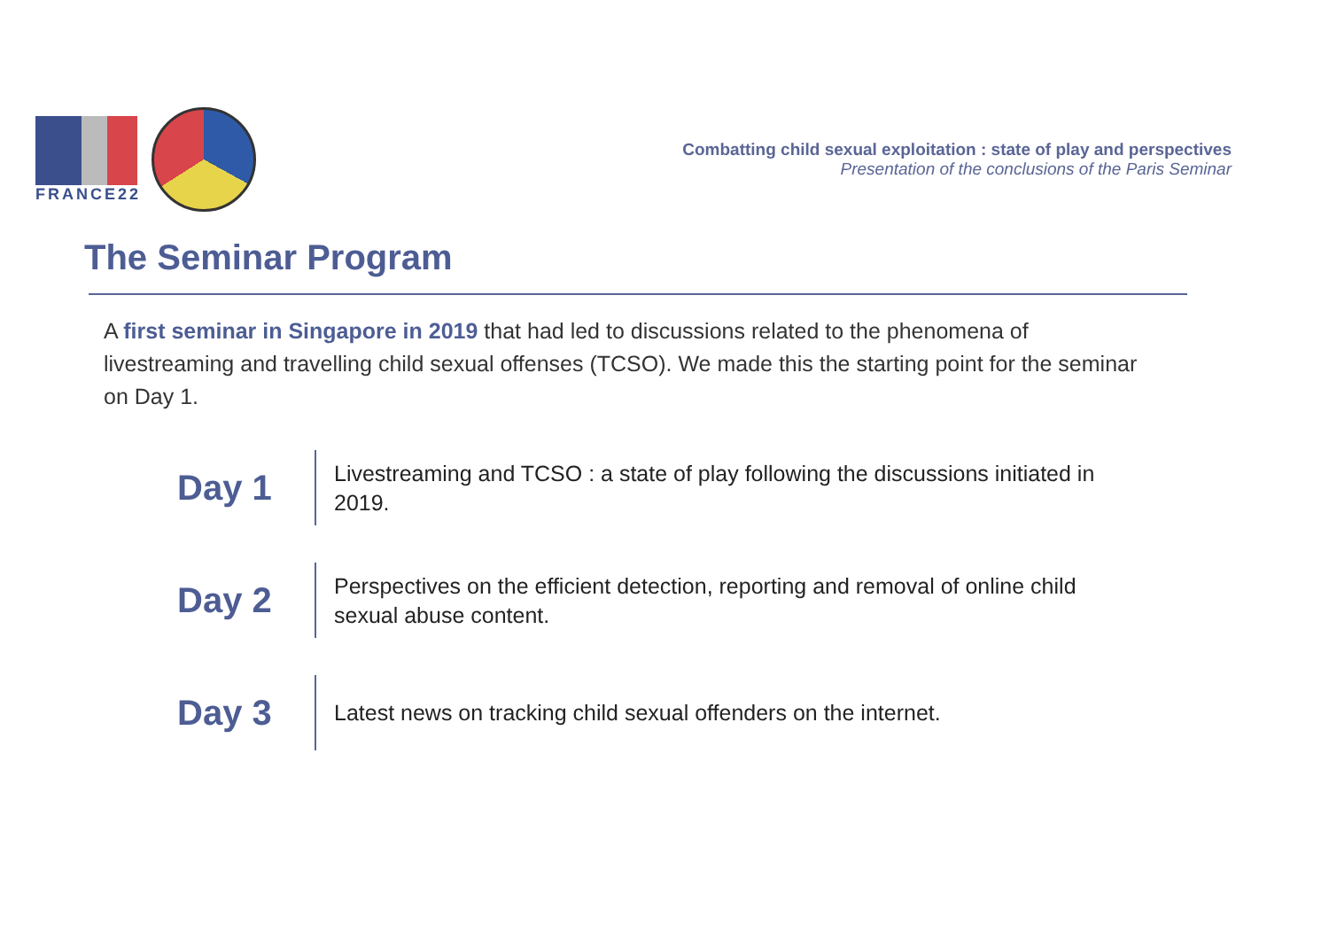FRANCE22
Combatting child sexual exploitation : state of play and perspectives
Presentation of the conclusions of the Paris Seminar
The Seminar Program
A first seminar in Singapore in 2019 that had led to discussions related to the phenomena of livestreaming and travelling child sexual offenses (TCSO). We made this the starting point for the seminar on Day 1.
Day 1
Livestreaming and TCSO : a state of play following the discussions initiated in 2019.
Day 2
Perspectives on the efficient detection, reporting and removal of online child sexual abuse content.
Day 3
Latest news on tracking child sexual offenders on the internet.